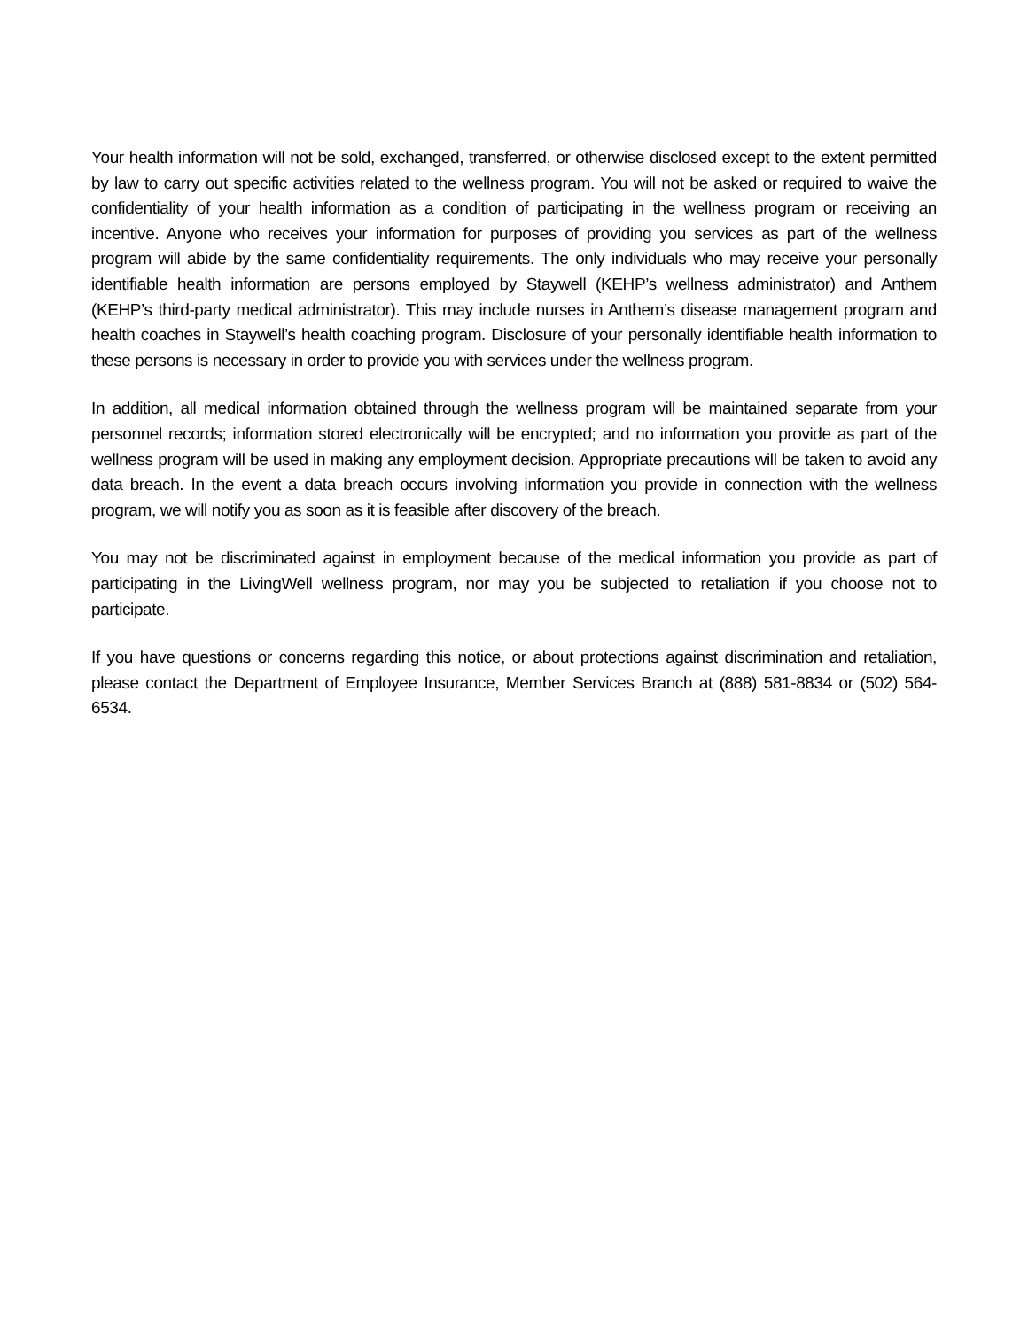Your health information will not be sold, exchanged, transferred, or otherwise disclosed except to the extent permitted by law to carry out specific activities related to the wellness program. You will not be asked or required to waive the confidentiality of your health information as a condition of participating in the wellness program or receiving an incentive. Anyone who receives your information for purposes of providing you services as part of the wellness program will abide by the same confidentiality requirements. The only individuals who may receive your personally identifiable health information are persons employed by Staywell (KEHP’s wellness administrator) and Anthem (KEHP’s third-party medical administrator). This may include nurses in Anthem’s disease management program and health coaches in Staywell’s health coaching program. Disclosure of your personally identifiable health information to these persons is necessary in order to provide you with services under the wellness program.
In addition, all medical information obtained through the wellness program will be maintained separate from your personnel records; information stored electronically will be encrypted; and no information you provide as part of the wellness program will be used in making any employment decision. Appropriate precautions will be taken to avoid any data breach. In the event a data breach occurs involving information you provide in connection with the wellness program, we will notify you as soon as it is feasible after discovery of the breach.
You may not be discriminated against in employment because of the medical information you provide as part of participating in the LivingWell wellness program, nor may you be subjected to retaliation if you choose not to participate.
If you have questions or concerns regarding this notice, or about protections against discrimination and retaliation, please contact the Department of Employee Insurance, Member Services Branch at (888) 581-8834 or (502) 564-6534.